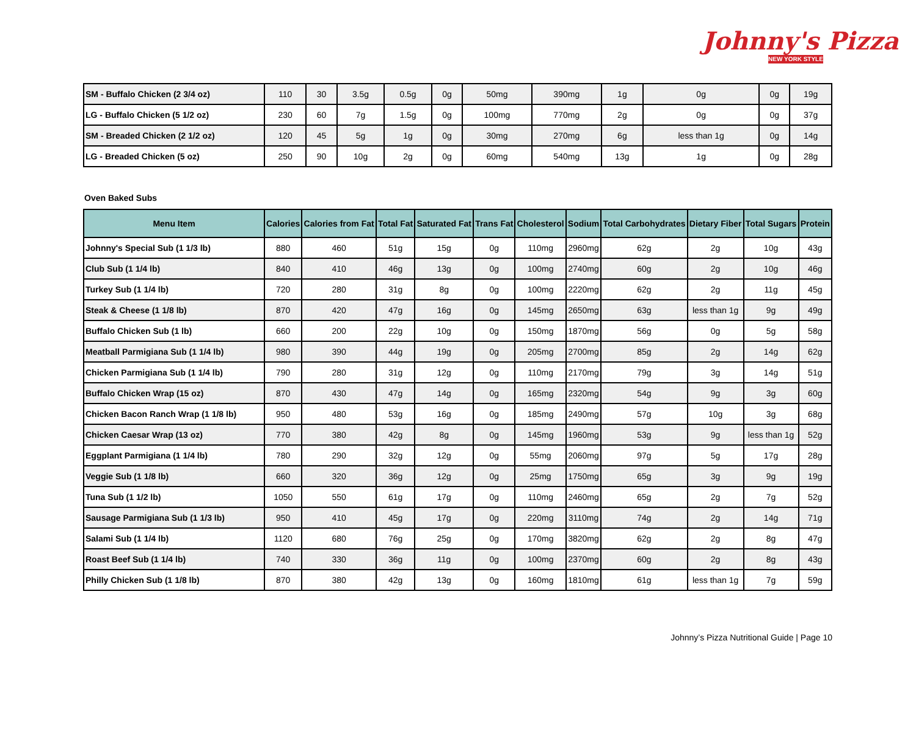Johnny's Pizza
NEW YORK STYLE
| SM - Buffalo Chicken (2 3/4 oz) | 110 | 30 | 3.5g | 0.5g | 0g | 50mg | 390mg | 1g | 0g | 0g | 19g |
| LG - Buffalo Chicken (5 1/2 oz) | 230 | 60 | 7g | 1.5g | 0g | 100mg | 770mg | 2g | 0g | 0g | 37g |
| SM - Breaded Chicken (2 1/2 oz) | 120 | 45 | 5g | 1g | 0g | 30mg | 270mg | 6g | less than 1g | 0g | 14g |
| LG - Breaded Chicken (5 oz) | 250 | 90 | 10g | 2g | 0g | 60mg | 540mg | 13g | 1g | 0g | 28g |
Oven Baked Subs
| Menu Item | Calories | Calories from Fat | Total Fat | Saturated Fat | Trans Fat | Cholesterol | Sodium | Total Carbohydrates | Dietary Fiber | Total Sugars | Protein |
| --- | --- | --- | --- | --- | --- | --- | --- | --- | --- | --- | --- |
| Johnny's Special Sub (1 1/3 lb) | 880 | 460 | 51g | 15g | 0g | 110mg | 2960mg | 62g | 2g | 10g | 43g |
| Club Sub (1 1/4 lb) | 840 | 410 | 46g | 13g | 0g | 100mg | 2740mg | 60g | 2g | 10g | 46g |
| Turkey Sub (1 1/4 lb) | 720 | 280 | 31g | 8g | 0g | 100mg | 2220mg | 62g | 2g | 11g | 45g |
| Steak & Cheese (1 1/8 lb) | 870 | 420 | 47g | 16g | 0g | 145mg | 2650mg | 63g | less than 1g | 9g | 49g |
| Buffalo Chicken Sub (1 lb) | 660 | 200 | 22g | 10g | 0g | 150mg | 1870mg | 56g | 0g | 5g | 58g |
| Meatball Parmigiana Sub (1 1/4 lb) | 980 | 390 | 44g | 19g | 0g | 205mg | 2700mg | 85g | 2g | 14g | 62g |
| Chicken Parmigiana Sub (1 1/4 lb) | 790 | 280 | 31g | 12g | 0g | 110mg | 2170mg | 79g | 3g | 14g | 51g |
| Buffalo Chicken Wrap (15 oz) | 870 | 430 | 47g | 14g | 0g | 165mg | 2320mg | 54g | 9g | 3g | 60g |
| Chicken Bacon Ranch Wrap (1 1/8 lb) | 950 | 480 | 53g | 16g | 0g | 185mg | 2490mg | 57g | 10g | 3g | 68g |
| Chicken Caesar Wrap (13 oz) | 770 | 380 | 42g | 8g | 0g | 145mg | 1960mg | 53g | 9g | less than 1g | 52g |
| Eggplant Parmigiana (1 1/4 lb) | 780 | 290 | 32g | 12g | 0g | 55mg | 2060mg | 97g | 5g | 17g | 28g |
| Veggie Sub (1 1/8 lb) | 660 | 320 | 36g | 12g | 0g | 25mg | 1750mg | 65g | 3g | 9g | 19g |
| Tuna Sub (1 1/2 lb) | 1050 | 550 | 61g | 17g | 0g | 110mg | 2460mg | 65g | 2g | 7g | 52g |
| Sausage Parmigiana Sub (1 1/3 lb) | 950 | 410 | 45g | 17g | 0g | 220mg | 3110mg | 74g | 2g | 14g | 71g |
| Salami Sub (1 1/4 lb) | 1120 | 680 | 76g | 25g | 0g | 170mg | 3820mg | 62g | 2g | 8g | 47g |
| Roast Beef Sub (1 1/4 lb) | 740 | 330 | 36g | 11g | 0g | 100mg | 2370mg | 60g | 2g | 8g | 43g |
| Philly Chicken Sub (1 1/8 lb) | 870 | 380 | 42g | 13g | 0g | 160mg | 1810mg | 61g | less than 1g | 7g | 59g |
Johnny’s Pizza Nutritional Guide | Page 10